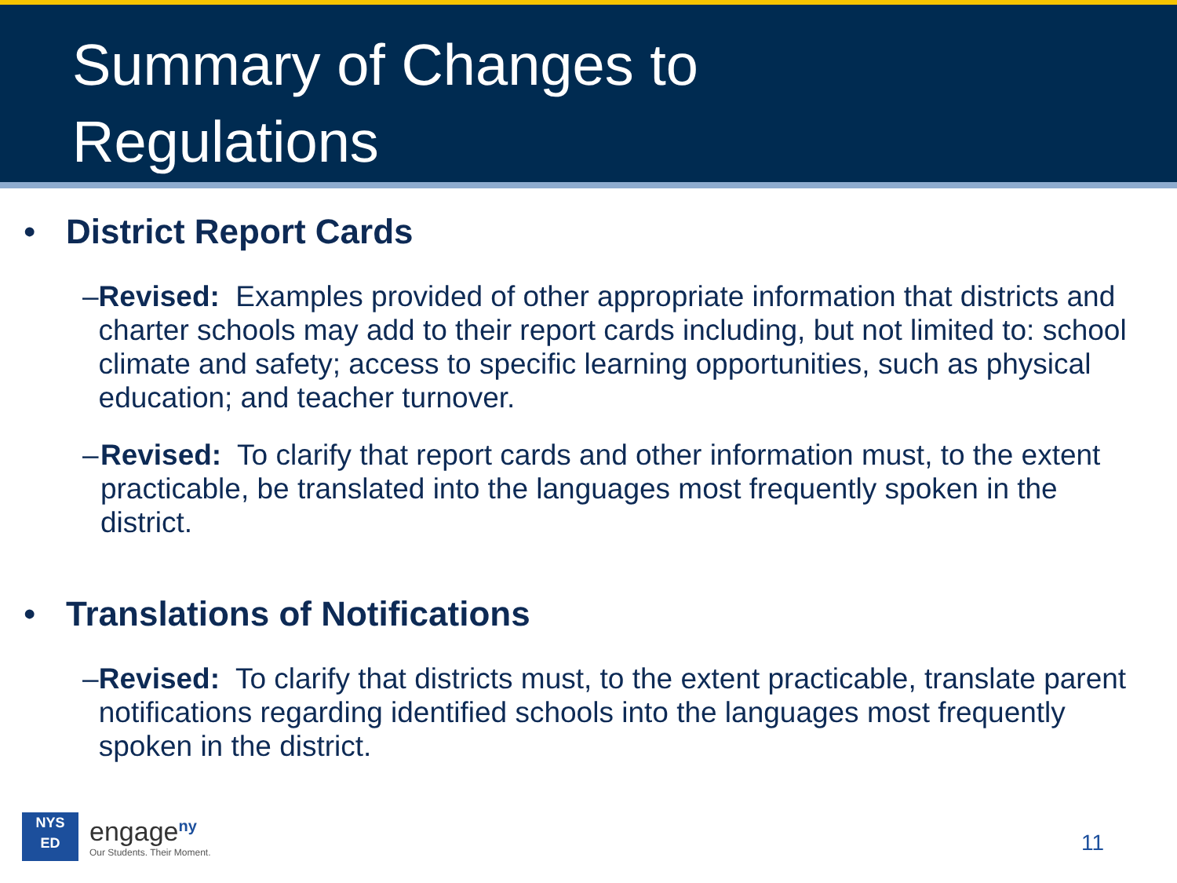Summary of Changes to
Regulations
• District Report Cards
– Revised: Examples provided of other appropriate information that districts and charter schools may add to their report cards including, but not limited to: school climate and safety; access to specific learning opportunities, such as physical education; and teacher turnover.
– Revised: To clarify that report cards and other information must, to the extent practicable, be translated into the languages most frequently spoken in the district.
• Translations of Notifications
– Revised: To clarify that districts must, to the extent practicable, translate parent notifications regarding identified schools into the languages most frequently spoken in the district.
NYS
ED
engage<sup>ny</sup>
Our Students. Their Moment.
11